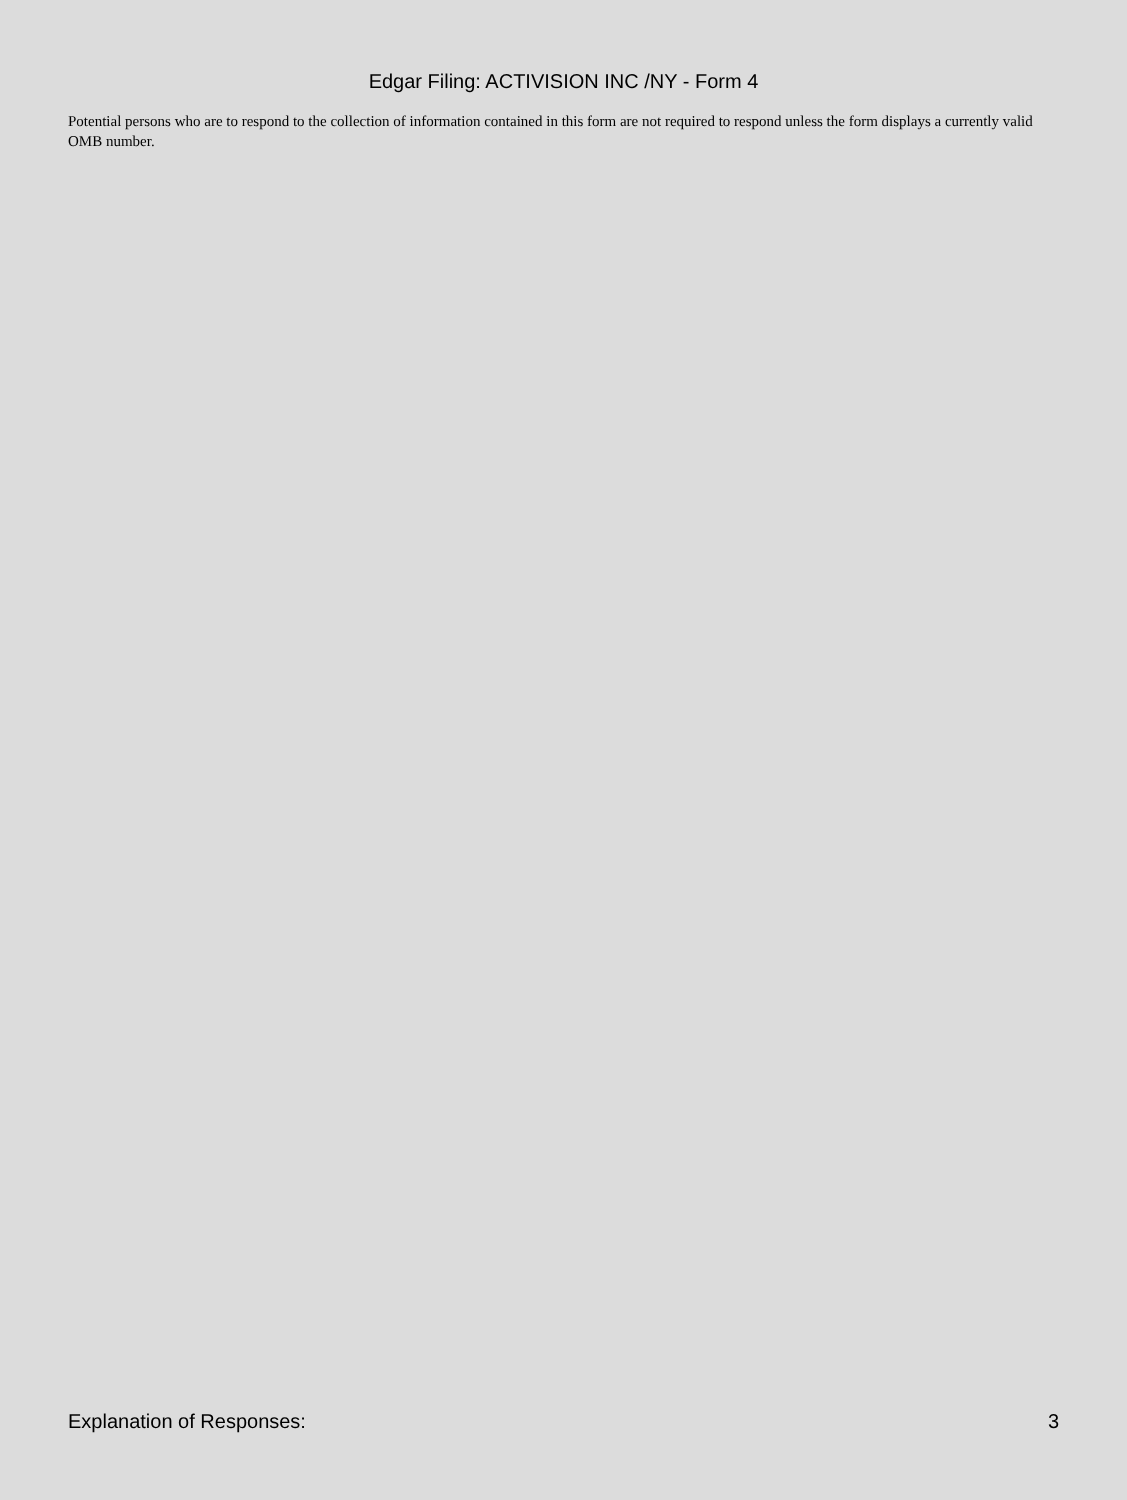Edgar Filing: ACTIVISION INC /NY - Form 4
Potential persons who are to respond to the collection of information contained in this form are not required to respond unless the form displays a currently valid OMB number.
Explanation of Responses: 3